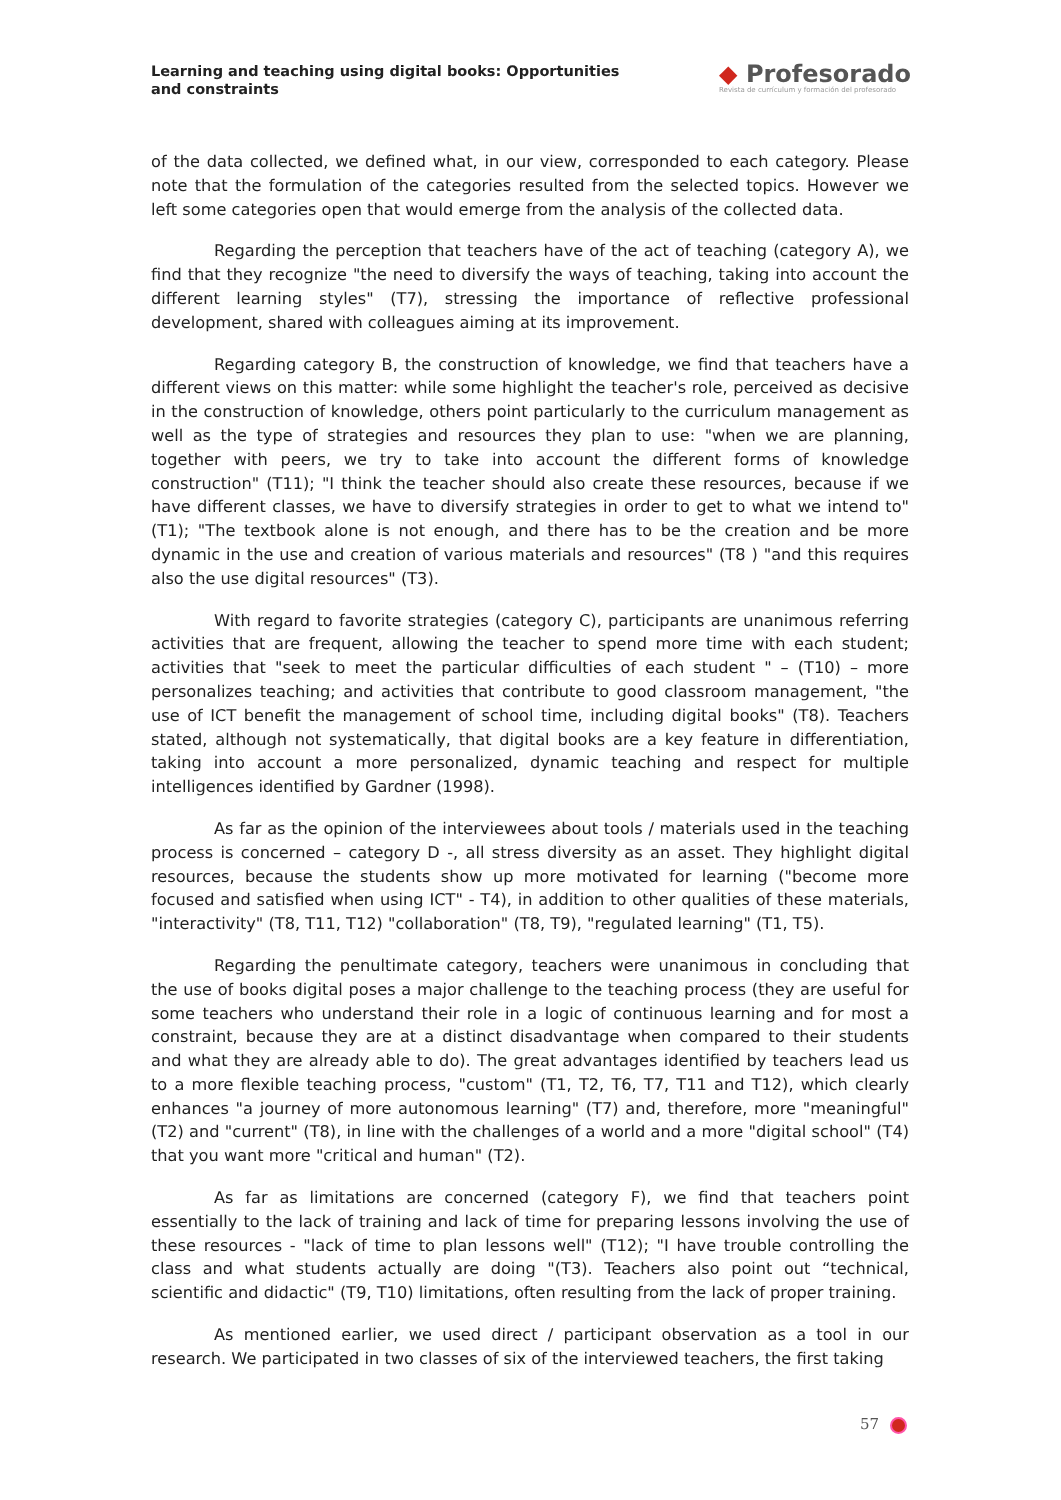Learning and teaching using digital books: Opportunities and constraints
◆ Profesorado
Revista de currículum y formación del profesorado
of the data collected, we defined what, in our view, corresponded to each category. Please note that the formulation of the categories resulted from the selected topics. However we left some categories open that would emerge from the analysis of the collected data.
Regarding the perception that teachers have of the act of teaching (category A), we find that they recognize "the need to diversify the ways of teaching, taking into account the different learning styles" (T7), stressing the importance of reflective professional development, shared with colleagues aiming at its improvement.
Regarding category B, the construction of knowledge, we find that teachers have a different views on this matter: while some highlight the teacher's role, perceived as decisive in the construction of knowledge, others point particularly to the curriculum management as well as the type of strategies and resources they plan to use: "when we are planning, together with peers, we try to take into account the different forms of knowledge construction" (T11); "I think the teacher should also create these resources, because if we have different classes, we have to diversify strategies in order to get to what we intend to" (T1); "The textbook alone is not enough, and there has to be the creation and be more dynamic in the use and creation of various materials and resources" (T8 ) "and this requires also the use digital resources" (T3).
With regard to favorite strategies (category C), participants are unanimous referring activities that are frequent, allowing the teacher to spend more time with each student; activities that "seek to meet the particular difficulties of each student " – (T10) – more personalizes teaching; and activities that contribute to good classroom management, "the use of ICT benefit the management of school time, including digital books" (T8). Teachers stated, although not systematically, that digital books are a key feature in differentiation, taking into account a more personalized, dynamic teaching and respect for multiple intelligences identified by Gardner (1998).
As far as the opinion of the interviewees about tools / materials used in the teaching process is concerned – category D -, all stress diversity as an asset. They highlight digital resources, because the students show up more motivated for learning ("become more focused and satisfied when using ICT" - T4), in addition to other qualities of these materials, "interactivity" (T8, T11, T12) "collaboration" (T8, T9), "regulated learning" (T1, T5).
Regarding the penultimate category, teachers were unanimous in concluding that the use of books digital poses a major challenge to the teaching process (they are useful for some teachers who understand their role in a logic of continuous learning and for most a constraint, because they are at a distinct disadvantage when compared to their students and what they are already able to do). The great advantages identified by teachers lead us to a more flexible teaching process, "custom" (T1, T2, T6, T7, T11 and T12), which clearly enhances "a journey of more autonomous learning" (T7) and, therefore, more "meaningful" (T2) and "current" (T8), in line with the challenges of a world and a more "digital school" (T4) that you want more "critical and human" (T2).
As far as limitations are concerned (category F), we find that teachers point essentially to the lack of training and lack of time for preparing lessons involving the use of these resources - "lack of time to plan lessons well" (T12); "I have trouble controlling the class and what students actually are doing "(T3). Teachers also point out “technical, scientific and didactic" (T9, T10) limitations, often resulting from the lack of proper training.
As mentioned earlier, we used direct / participant observation as a tool in our research. We participated in two classes of six of the interviewed teachers, the first taking
57